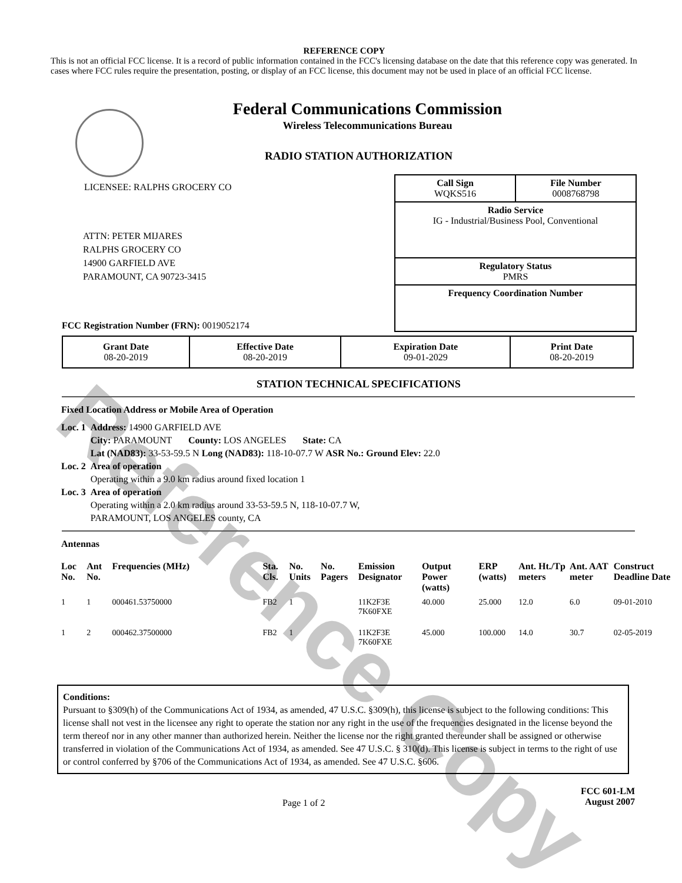Reference Copy
REFERENCE COPY
This is not an official FCC license. It is a record of public information contained in the FCC's licensing database on the date that this reference copy was generated. In cases where FCC rules require the presentation, posting, or display of an FCC license, this document may not be used in place of an official FCC license.
Federal Communications Commission
Wireless Telecommunications Bureau
RADIO STATION AUTHORIZATION
LICENSEE: RALPHS GROCERY CO
ATTN: PETER MIJARES
RALPHS GROCERY CO
14900 GARFIELD AVE
PARAMOUNT, CA 90723-3415
FCC Registration Number (FRN): 0019052174
Call Sign
WQKS516 File Number
0008768798
Radio Service
IG - Industrial/Business Pool, Conventional
Regulatory Status
PMRS
Frequency Coordination Number
| Grant Date 08-20-2019 | Effective Date 08-20-2019 | Expiration Date 09-01-2029 | Print Date 08-20-2019 |
STATION TECHNICAL SPECIFICATIONS
Fixed Location Address or Mobile Area of Operation
| Loc. 1 | Address: 14900 GARFIELD AVE City: PARAMOUNT County: LOS ANGELES State: CA Lat (NAD83): 33-53-59.5 N Long (NAD83): 118-10-07.7 W ASR No.: Ground Elev: 22.0 |
| Loc. 2 | Area of operation Operating within a 9.0 km radius around fixed location 1 |
| Loc. 3 | Area of operation Operating within a 2.0 km radius around 33-53-59.5 N, 118-10-07.7 W, PARAMOUNT, LOS ANGELES county, CA |
Antennas
| Loc No. | Ant No. | Frequencies (MHz) | Sta. Cls. | No. Units | No. Pagers | Emission Designator | Output Power (watts) | ERP (watts) | Ant. Ht./Tp meters | Ant. AAT meter | Construct Deadline Date |
| --- | --- | --- | --- | --- | --- | --- | --- | --- | --- | --- | --- |
| 1 | 1 | 000461.53750000 | FB2 | 1 | | 11K2F3E 7K60FXE | 40.000 | 25.000 | 12.0 | 6.0 | 09-01-2010 |
| 1 | 2 | 000462.37500000 | FB2 | 1 | | 11K2F3E 7K60FXE | 45.000 | 100.000 | 14.0 | 30.7 | 02-05-2019 |
Conditions:
Pursuant to §309(h) of the Communications Act of 1934, as amended, 47 U.S.C. §309(h), this license is subject to the following conditions: This license shall not vest in the licensee any right to operate the station nor any right in the use of the frequencies designated in the license beyond the term thereof nor in any other manner than authorized herein. Neither the license nor the right granted thereunder shall be assigned or otherwise transferred in violation of the Communications Act of 1934, as amended. See 47 U.S.C. § 310(d). This license is subject in terms to the right of use or control conferred by §706 of the Communications Act of 1934, as amended. See 47 U.S.C. §606.
Page 1 of 2 FCC 601-LM
August 2007